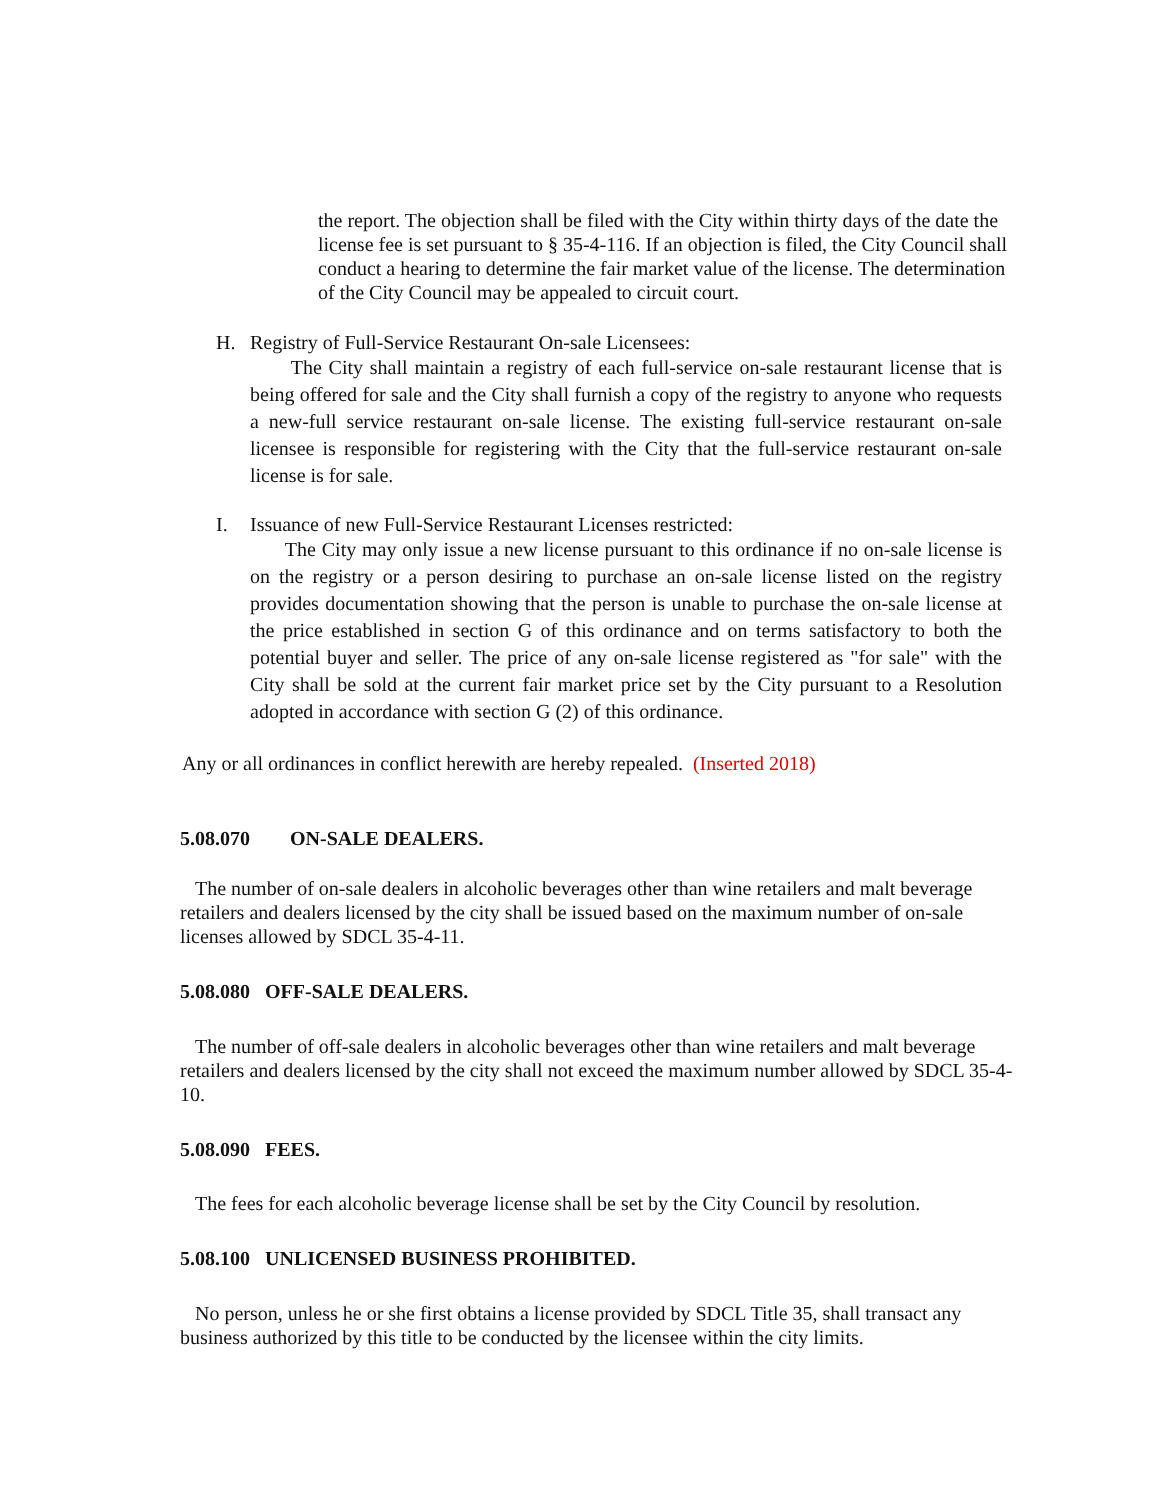the report. The objection shall be filed with the City within thirty days of the date the license fee is set pursuant to § 35-4-116. If an objection is filed, the City Council shall conduct a hearing to determine the fair market value of the license. The determination of the City Council may be appealed to circuit court.
H. Registry of Full-Service Restaurant On-sale Licensees:
The City shall maintain a registry of each full-service on-sale restaurant license that is being offered for sale and the City shall furnish a copy of the registry to anyone who requests a new-full service restaurant on-sale license. The existing full-service restaurant on-sale licensee is responsible for registering with the City that the full-service restaurant on-sale license is for sale.
I. Issuance of new Full-Service Restaurant Licenses restricted:
The City may only issue a new license pursuant to this ordinance if no on-sale license is on the registry or a person desiring to purchase an on-sale license listed on the registry provides documentation showing that the person is unable to purchase the on-sale license at the price established in section G of this ordinance and on terms satisfactory to both the potential buyer and seller. The price of any on-sale license registered as "for sale" with the City shall be sold at the current fair market price set by the City pursuant to a Resolution adopted in accordance with section G (2) of this ordinance.
Any or all ordinances in conflict herewith are hereby repealed. (Inserted 2018)
5.08.070 ON-SALE DEALERS.
The number of on-sale dealers in alcoholic beverages other than wine retailers and malt beverage retailers and dealers licensed by the city shall be issued based on the maximum number of on-sale licenses allowed by SDCL 35-4-11.
5.08.080 OFF-SALE DEALERS.
The number of off-sale dealers in alcoholic beverages other than wine retailers and malt beverage retailers and dealers licensed by the city shall not exceed the maximum number allowed by SDCL 35-4-10.
5.08.090 FEES.
The fees for each alcoholic beverage license shall be set by the City Council by resolution.
5.08.100 UNLICENSED BUSINESS PROHIBITED.
No person, unless he or she first obtains a license provided by SDCL Title 35, shall transact any business authorized by this title to be conducted by the licensee within the city limits.